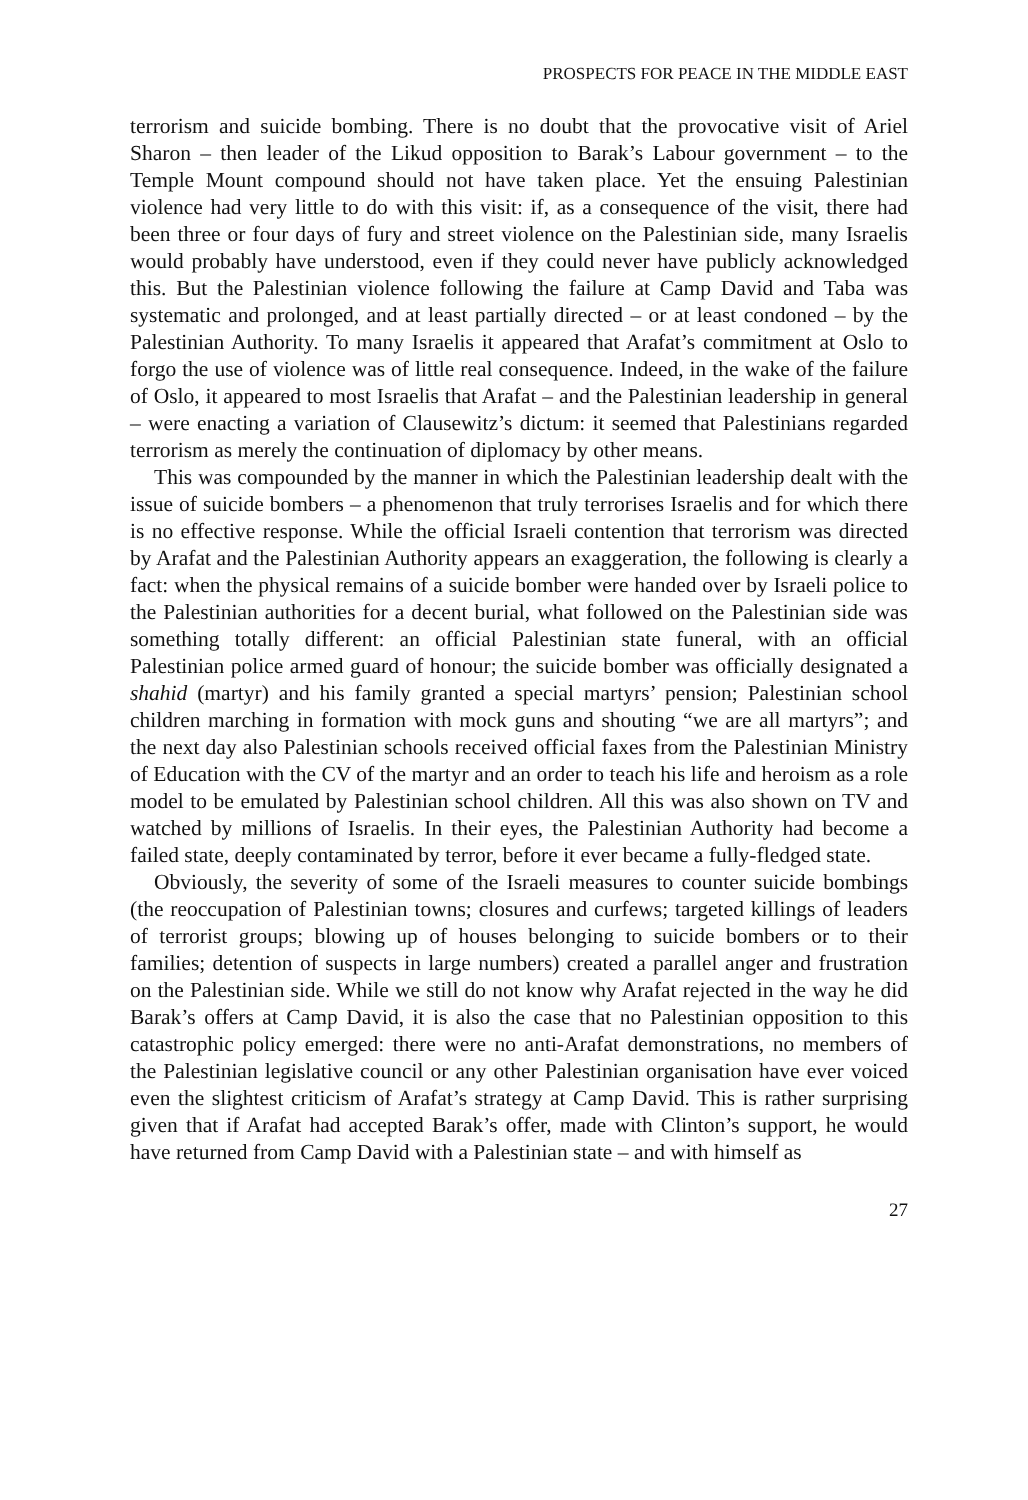PROSPECTS FOR PEACE IN THE MIDDLE EAST
terrorism and suicide bombing. There is no doubt that the provocative visit of Ariel Sharon – then leader of the Likud opposition to Barak’s Labour government – to the Temple Mount compound should not have taken place. Yet the ensuing Palestinian violence had very little to do with this visit: if, as a consequence of the visit, there had been three or four days of fury and street violence on the Palestinian side, many Israelis would probably have understood, even if they could never have publicly acknowledged this. But the Palestinian violence following the failure at Camp David and Taba was systematic and prolonged, and at least partially directed – or at least condoned – by the Palestinian Authority. To many Israelis it appeared that Arafat’s commitment at Oslo to forgo the use of violence was of little real consequence. Indeed, in the wake of the failure of Oslo, it appeared to most Israelis that Arafat – and the Palestinian leadership in general – were enacting a variation of Clausewitz’s dictum: it seemed that Palestinians regarded terrorism as merely the continuation of diplomacy by other means.
This was compounded by the manner in which the Palestinian leadership dealt with the issue of suicide bombers – a phenomenon that truly terrorises Israelis and for which there is no effective response. While the official Israeli contention that terrorism was directed by Arafat and the Palestinian Authority appears an exaggeration, the following is clearly a fact: when the physical remains of a suicide bomber were handed over by Israeli police to the Palestinian authorities for a decent burial, what followed on the Palestinian side was something totally different: an official Palestinian state funeral, with an official Palestinian police armed guard of honour; the suicide bomber was officially designated a shahid (martyr) and his family granted a special martyrs’ pension; Palestinian school children marching in formation with mock guns and shouting “we are all martyrs”; and the next day also Palestinian schools received official faxes from the Palestinian Ministry of Education with the CV of the martyr and an order to teach his life and heroism as a role model to be emulated by Palestinian school children. All this was also shown on TV and watched by millions of Israelis. In their eyes, the Palestinian Authority had become a failed state, deeply contaminated by terror, before it ever became a fully-fledged state.
Obviously, the severity of some of the Israeli measures to counter suicide bombings (the reoccupation of Palestinian towns; closures and curfews; targeted killings of leaders of terrorist groups; blowing up of houses belonging to suicide bombers or to their families; detention of suspects in large numbers) created a parallel anger and frustration on the Palestinian side. While we still do not know why Arafat rejected in the way he did Barak’s offers at Camp David, it is also the case that no Palestinian opposition to this catastrophic policy emerged: there were no anti-Arafat demonstrations, no members of the Palestinian legislative council or any other Palestinian organisation have ever voiced even the slightest criticism of Arafat’s strategy at Camp David. This is rather surprising given that if Arafat had accepted Barak’s offer, made with Clinton’s support, he would have returned from Camp David with a Palestinian state – and with himself as
27